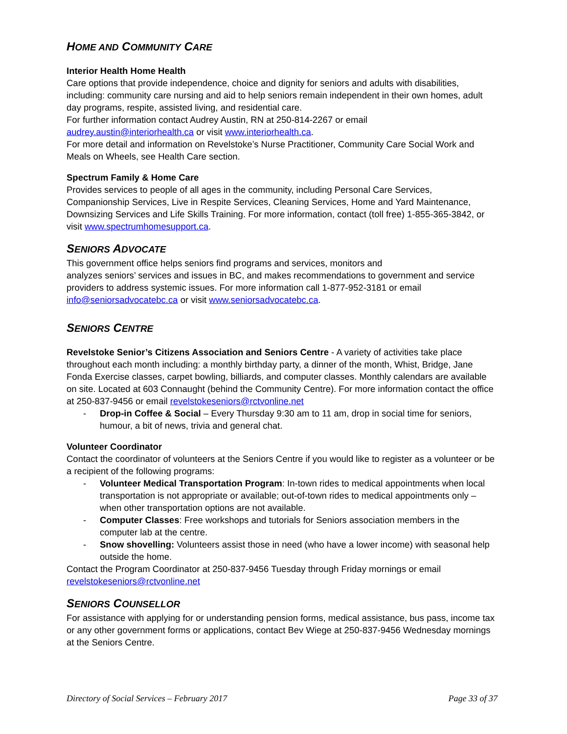HOME AND COMMUNITY CARE
Interior Health Home Health
Care options that provide independence, choice and dignity for seniors and adults with disabilities, including: community care nursing and aid to help seniors remain independent in their own homes, adult day programs, respite, assisted living, and residential care.
For further information contact Audrey Austin, RN at 250-814-2267 or email audrey.austin@interiorhealth.ca or visit www.interiorhealth.ca.
For more detail and information on Revelstoke’s Nurse Practitioner, Community Care Social Work and Meals on Wheels, see Health Care section.
Spectrum Family & Home Care
Provides services to people of all ages in the community, including Personal Care Services, Companionship Services, Live in Respite Services, Cleaning Services, Home and Yard Maintenance, Downsizing Services and Life Skills Training. For more information, contact (toll free) 1-855-365-3842, or visit www.spectrumhomesupport.ca.
SENIORS ADVOCATE
This government office helps seniors find programs and services, monitors and
analyzes seniors’ services and issues in BC, and makes recommendations to government and service providers to address systemic issues. For more information call 1-877-952-3181 or email info@seniorsadvocatebc.ca or visit www.seniorsadvocatebc.ca.
SENIORS CENTRE
Revelstoke Senior’s Citizens Association and Seniors Centre - A variety of activities take place throughout each month including: a monthly birthday party, a dinner of the month, Whist, Bridge, Jane Fonda Exercise classes, carpet bowling, billiards, and computer classes. Monthly calendars are available on site. Located at 603 Connaught (behind the Community Centre). For more information contact the office at 250-837-9456 or email revelstokeseniors@rctvonline.net
- Drop-in Coffee & Social – Every Thursday 9:30 am to 11 am, drop in social time for seniors, humour, a bit of news, trivia and general chat.
Volunteer Coordinator
Contact the coordinator of volunteers at the Seniors Centre if you would like to register as a volunteer or be a recipient of the following programs:
- Volunteer Medical Transportation Program: In-town rides to medical appointments when local transportation is not appropriate or available; out-of-town rides to medical appointments only – when other transportation options are not available.
- Computer Classes: Free workshops and tutorials for Seniors association members in the computer lab at the centre.
- Snow shovelling: Volunteers assist those in need (who have a lower income) with seasonal help outside the home.
Contact the Program Coordinator at 250-837-9456 Tuesday through Friday mornings or email revelstokeseniors@rctvonline.net
SENIORS COUNSELLOR
For assistance with applying for or understanding pension forms, medical assistance, bus pass, income tax or any other government forms or applications, contact Bev Wiege at 250-837-9456 Wednesday mornings at the Seniors Centre.
Directory of Social Services – February 2017 Page 33 of 37